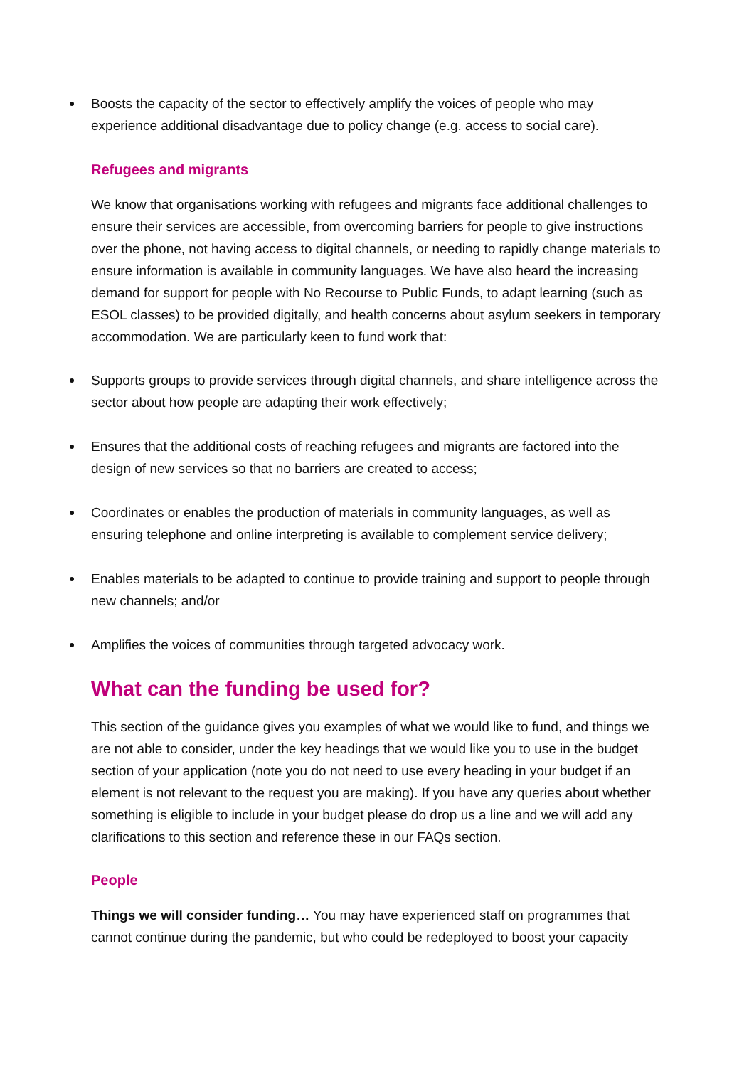Boosts the capacity of the sector to effectively amplify the voices of people who may experience additional disadvantage due to policy change (e.g. access to social care).
Refugees and migrants
We know that organisations working with refugees and migrants face additional challenges to ensure their services are accessible, from overcoming barriers for people to give instructions over the phone, not having access to digital channels, or needing to rapidly change materials to ensure information is available in community languages. We have also heard the increasing demand for support for people with No Recourse to Public Funds, to adapt learning (such as ESOL classes) to be provided digitally, and health concerns about asylum seekers in temporary accommodation. We are particularly keen to fund work that:
Supports groups to provide services through digital channels, and share intelligence across the sector about how people are adapting their work effectively;
Ensures that the additional costs of reaching refugees and migrants are factored into the design of new services so that no barriers are created to access;
Coordinates or enables the production of materials in community languages, as well as ensuring telephone and online interpreting is available to complement service delivery;
Enables materials to be adapted to continue to provide training and support to people through new channels; and/or
Amplifies the voices of communities through targeted advocacy work.
What can the funding be used for?
This section of the guidance gives you examples of what we would like to fund, and things we are not able to consider, under the key headings that we would like you to use in the budget section of your application (note you do not need to use every heading in your budget if an element is not relevant to the request you are making). If you have any queries about whether something is eligible to include in your budget please do drop us a line and we will add any clarifications to this section and reference these in our FAQs section.
People
Things we will consider funding… You may have experienced staff on programmes that cannot continue during the pandemic, but who could be redeployed to boost your capacity